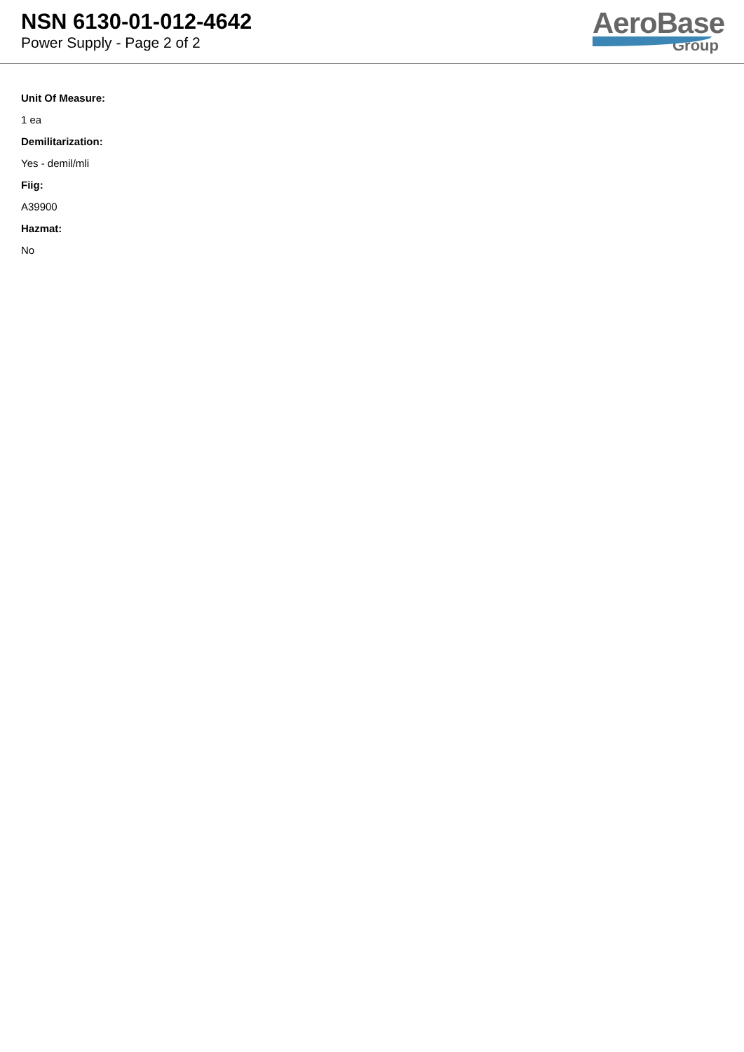NSN 6130-01-012-4642
Power Supply - Page 2 of 2
AeroBase
Group
Unit Of Measure:
1 ea
Demilitarization:
Yes - demil/mli
Fiig:
A39900
Hazmat:
No